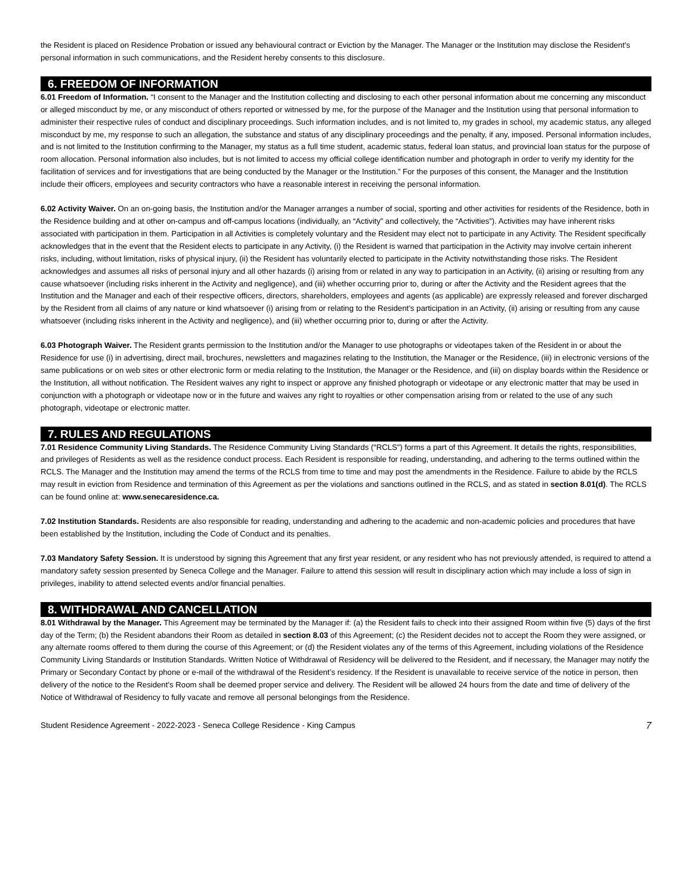the Resident is placed on Residence Probation or issued any behavioural contract or Eviction by the Manager. The Manager or the Institution may disclose the Resident’s personal information in such communications, and the Resident hereby consents to this disclosure.
6. FREEDOM OF INFORMATION
6.01 Freedom of Information. “I consent to the Manager and the Institution collecting and disclosing to each other personal information about me concerning any misconduct or alleged misconduct by me, or any misconduct of others reported or witnessed by me, for the purpose of the Manager and the Institution using that personal information to administer their respective rules of conduct and disciplinary proceedings. Such information includes, and is not limited to, my grades in school, my academic status, any alleged misconduct by me, my response to such an allegation, the substance and status of any disciplinary proceedings and the penalty, if any, imposed. Personal information includes, and is not limited to the Institution confirming to the Manager, my status as a full time student, academic status, federal loan status, and provincial loan status for the purpose of room allocation. Personal information also includes, but is not limited to access my official college identification number and photograph in order to verify my identity for the facilitation of services and for investigations that are being conducted by the Manager or the Institution.” For the purposes of this consent, the Manager and the Institution include their officers, employees and security contractors who have a reasonable interest in receiving the personal information.
6.02 Activity Waiver. On an on-going basis, the Institution and/or the Manager arranges a number of social, sporting and other activities for residents of the Residence, both in the Residence building and at other on-campus and off-campus locations (individually, an “Activity” and collectively, the “Activities”). Activities may have inherent risks associated with participation in them. Participation in all Activities is completely voluntary and the Resident may elect not to participate in any Activity. The Resident specifically acknowledges that in the event that the Resident elects to participate in any Activity, (i) the Resident is warned that participation in the Activity may involve certain inherent risks, including, without limitation, risks of physical injury, (ii) the Resident has voluntarily elected to participate in the Activity notwithstanding those risks. The Resident acknowledges and assumes all risks of personal injury and all other hazards (i) arising from or related in any way to participation in an Activity, (ii) arising or resulting from any cause whatsoever (including risks inherent in the Activity and negligence), and (iii) whether occurring prior to, during or after the Activity and the Resident agrees that the Institution and the Manager and each of their respective officers, directors, shareholders, employees and agents (as applicable) are expressly released and forever discharged by the Resident from all claims of any nature or kind whatsoever (i) arising from or relating to the Resident’s participation in an Activity, (ii) arising or resulting from any cause whatsoever (including risks inherent in the Activity and negligence), and (iii) whether occurring prior to, during or after the Activity.
6.03 Photograph Waiver. The Resident grants permission to the Institution and/or the Manager to use photographs or videotapes taken of the Resident in or about the Residence for use (i) in advertising, direct mail, brochures, newsletters and magazines relating to the Institution, the Manager or the Residence, (iii) in electronic versions of the same publications or on web sites or other electronic form or media relating to the Institution, the Manager or the Residence, and (iii) on display boards within the Residence or the Institution, all without notification. The Resident waives any right to inspect or approve any finished photograph or videotape or any electronic matter that may be used in conjunction with a photograph or videotape now or in the future and waives any right to royalties or other compensation arising from or related to the use of any such photograph, videotape or electronic matter.
7. RULES AND REGULATIONS
7.01 Residence Community Living Standards. The Residence Community Living Standards (“RCLS”) forms a part of this Agreement. It details the rights, responsibilities, and privileges of Residents as well as the residence conduct process. Each Resident is responsible for reading, understanding, and adhering to the terms outlined within the RCLS. The Manager and the Institution may amend the terms of the RCLS from time to time and may post the amendments in the Residence. Failure to abide by the RCLS may result in eviction from Residence and termination of this Agreement as per the violations and sanctions outlined in the RCLS, and as stated in section 8.01(d). The RCLS can be found online at: www.senecaresidence.ca.
7.02 Institution Standards. Residents are also responsible for reading, understanding and adhering to the academic and non-academic policies and procedures that have been established by the Institution, including the Code of Conduct and its penalties.
7.03 Mandatory Safety Session. It is understood by signing this Agreement that any first year resident, or any resident who has not previously attended, is required to attend a mandatory safety session presented by Seneca College and the Manager. Failure to attend this session will result in disciplinary action which may include a loss of sign in privileges, inability to attend selected events and/or financial penalties.
8. WITHDRAWAL AND CANCELLATION
8.01 Withdrawal by the Manager. This Agreement may be terminated by the Manager if: (a) the Resident fails to check into their assigned Room within five (5) days of the first day of the Term; (b) the Resident abandons their Room as detailed in section 8.03 of this Agreement; (c) the Resident decides not to accept the Room they were assigned, or any alternate rooms offered to them during the course of this Agreement; or (d) the Resident violates any of the terms of this Agreement, including violations of the Residence Community Living Standards or Institution Standards. Written Notice of Withdrawal of Residency will be delivered to the Resident, and if necessary, the Manager may notify the Primary or Secondary Contact by phone or e-mail of the withdrawal of the Resident’s residency. If the Resident is unavailable to receive service of the notice in person, then delivery of the notice to the Resident’s Room shall be deemed proper service and delivery. The Resident will be allowed 24 hours from the date and time of delivery of the Notice of Withdrawal of Residency to fully vacate and remove all personal belongings from the Residence.
Student Residence Agreement - 2022-2023 - Seneca College Residence - King Campus 7